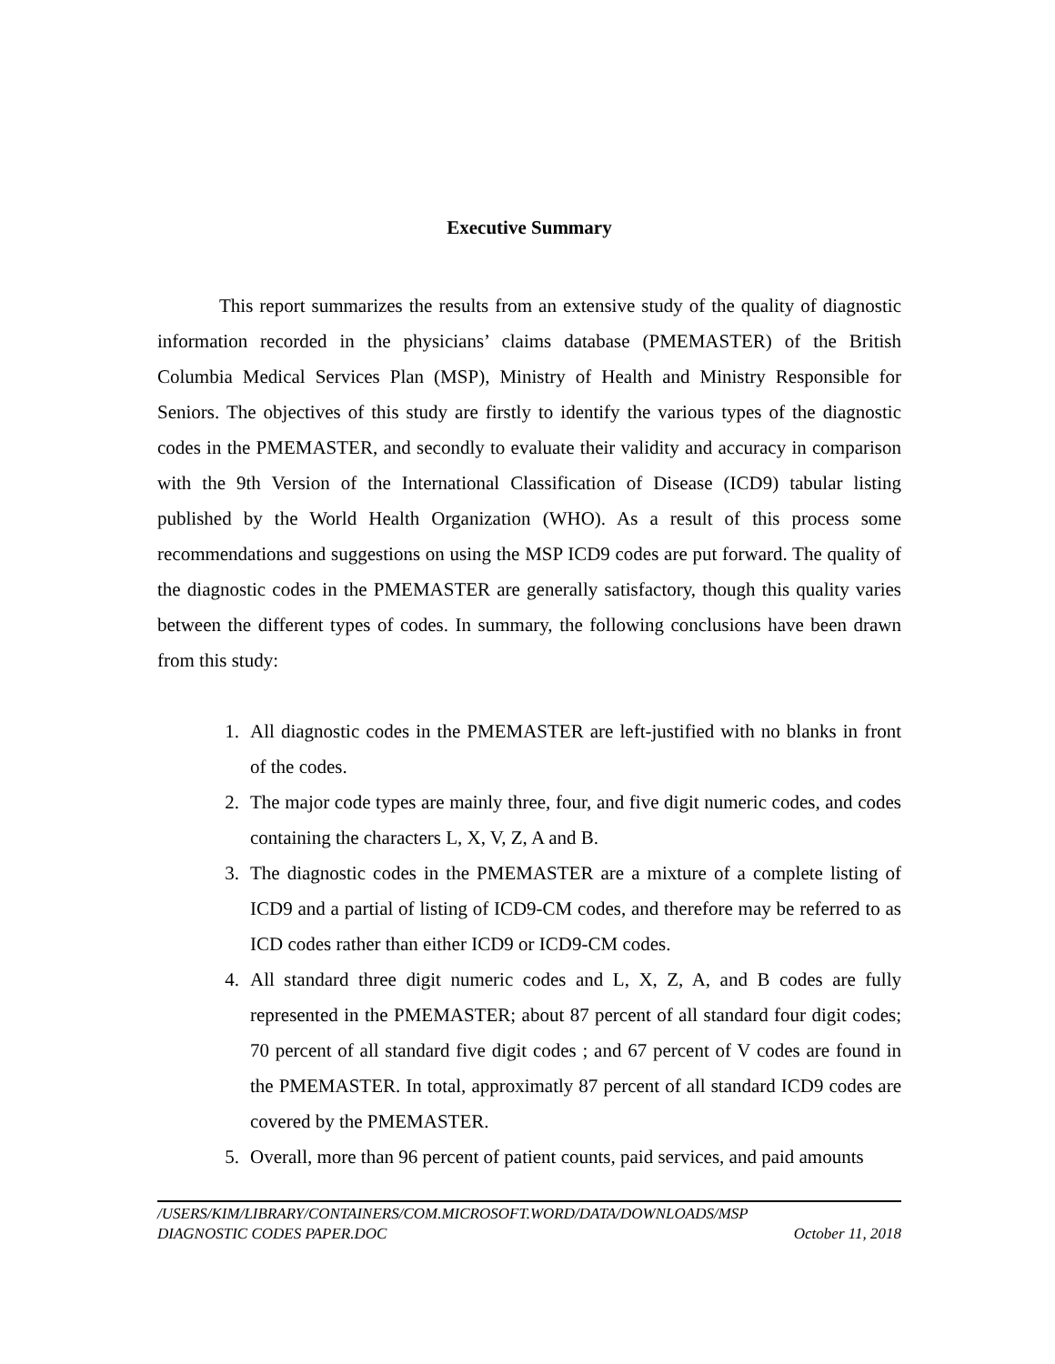Executive Summary
This report summarizes the results from an extensive study of the quality of diagnostic information recorded in the physicians’ claims database (PMEMASTER) of the British Columbia Medical Services Plan (MSP), Ministry of Health and Ministry Responsible for Seniors. The objectives of this study are firstly to identify the various types of the diagnostic codes in the PMEMASTER, and secondly to evaluate their validity and accuracy in comparison with the 9th Version of the International Classification of Disease (ICD9) tabular listing published by the World Health Organization (WHO). As a result of this process some recommendations and suggestions on using the MSP ICD9 codes are put forward. The quality of the diagnostic codes in the PMEMASTER are generally satisfactory, though this quality varies between the different types of codes. In summary, the following conclusions have been drawn from this study:
1. All diagnostic codes in the PMEMASTER are left-justified with no blanks in front of the codes.
2. The major code types are mainly three, four, and five digit numeric codes, and codes containing the characters L, X, V, Z, A and B.
3. The diagnostic codes in the PMEMASTER are a mixture of a complete listing of ICD9 and a partial of listing of ICD9-CM codes, and therefore may be referred to as ICD codes rather than either ICD9 or ICD9-CM codes.
4. All standard three digit numeric codes and L, X, Z, A, and B codes are fully represented in the PMEMASTER; about 87 percent of all standard four digit codes; 70 percent of all standard five digit codes ; and 67 percent of V codes are found in the PMEMASTER. In total, approximatly 87 percent of all standard ICD9 codes are covered by the PMEMASTER.
5. Overall, more than 96 percent of patient counts, paid services, and paid amounts
/USERS/KIM/LIBRARY/CONTAINERS/COM.MICROSOFT.WORD/DATA/DOWNLOADS/MSP
DIAGNOSTIC CODES PAPER.DOC October 11, 2018